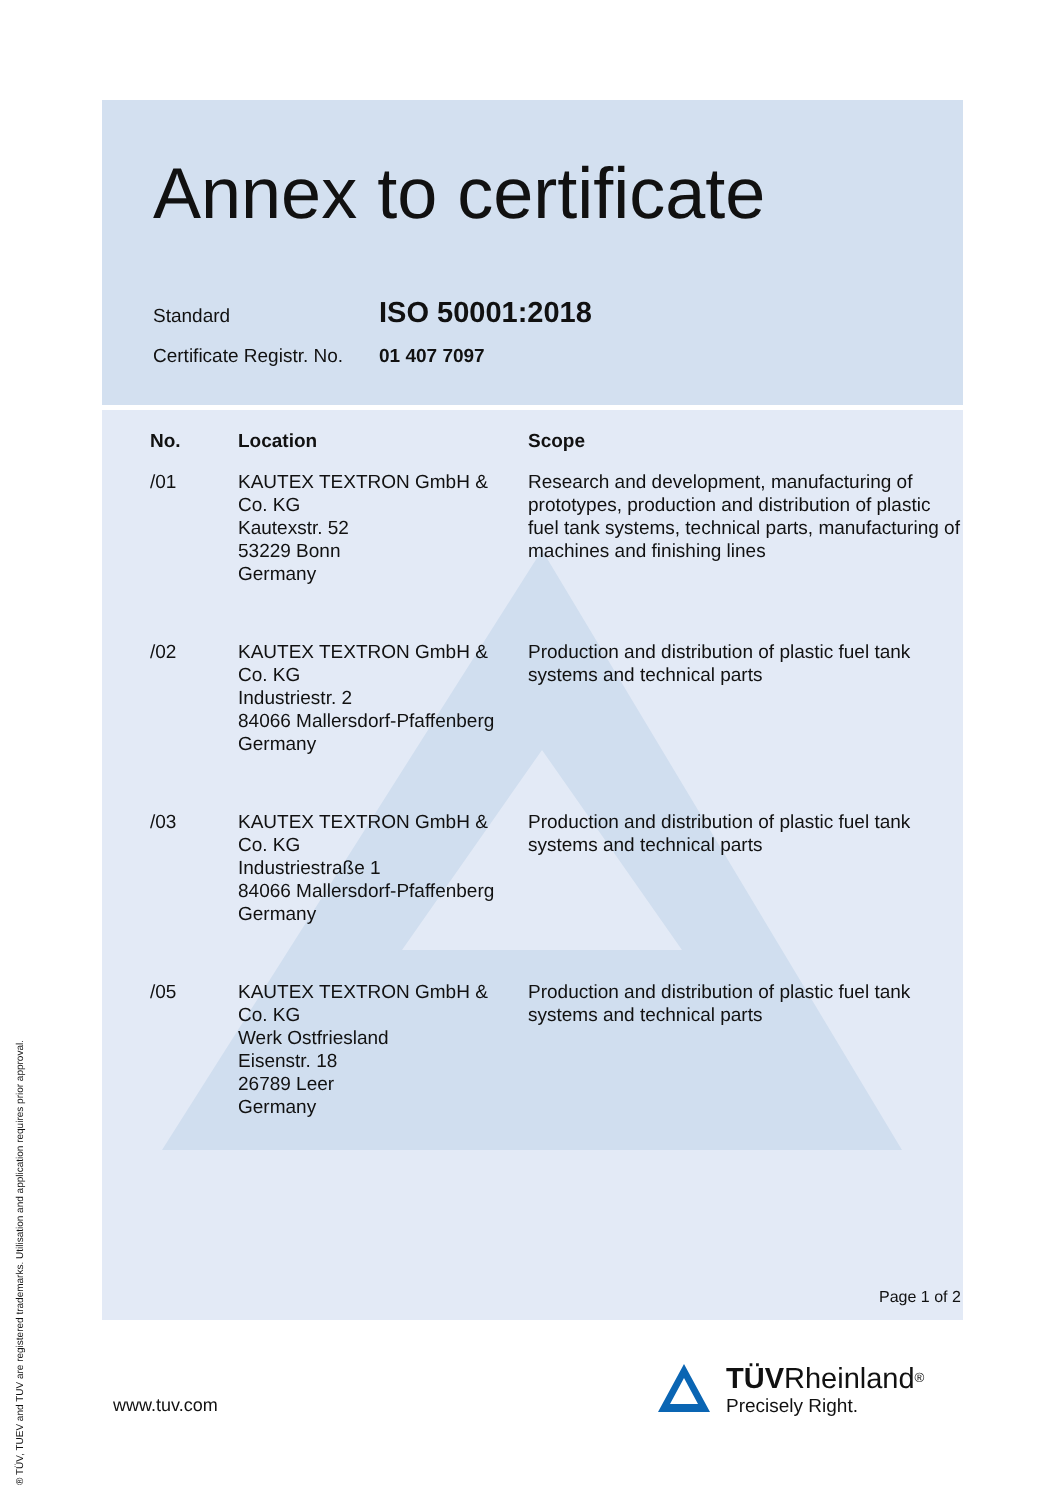Annex to certificate
Standard ISO 50001:2018
Certificate Registr. No. 01 407 7097
| No. | Location | Scope |
| --- | --- | --- |
| /01 | KAUTEX TEXTRON GmbH & Co. KG Kautexstr. 52 53229 Bonn Germany | Research and development, manufacturing of prototypes, production and distribution of plastic fuel tank systems, technical parts, manufacturing of machines and finishing lines |
| /02 | KAUTEX TEXTRON GmbH & Co. KG Industriestr. 2 84066 Mallersdorf-Pfaffenberg Germany | Production and distribution of plastic fuel tank systems and technical parts |
| /03 | KAUTEX TEXTRON GmbH & Co. KG Industriestraße 1 84066 Mallersdorf-Pfaffenberg Germany | Production and distribution of plastic fuel tank systems and technical parts |
| /05 | KAUTEX TEXTRON GmbH & Co. KG Werk Ostfriesland Eisenstr. 18 26789 Leer Germany | Production and distribution of plastic fuel tank systems and technical parts |
Page 1 of 2
www.tuv.com
TÜV Rheinland<sup>®</sup>
Precisely Right.
® TÜV, TUEV and TUV are registered trademarks. Utilisation and application requires prior approval.